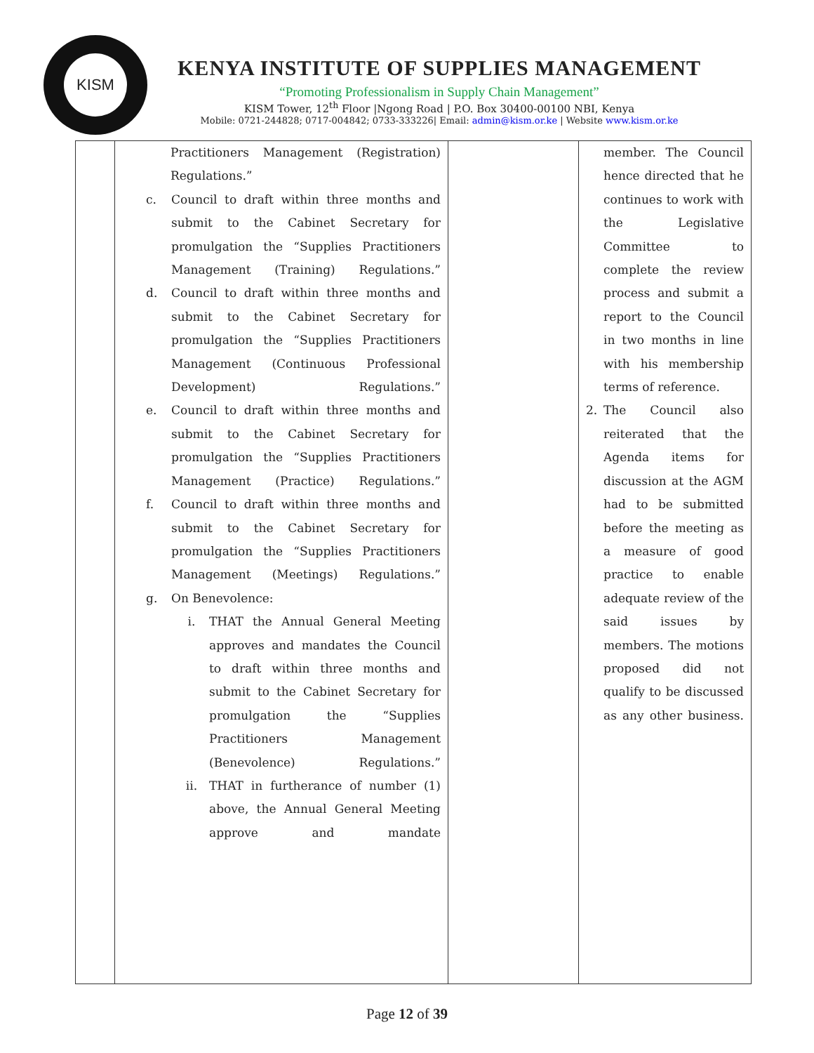KISM
KENYA INSTITUTE OF SUPPLIES MANAGEMENT
“Promoting Professionalism in Supply Chain Management”
KISM Tower, 12<sup>th</sup> Floor |Ngong Road | P.O. Box 30400-00100 NBI, Kenya
Mobile: 0721-244828; 0717-004842; 0733-333226| Email: admin@kism.or.ke | Website www.kism.or.ke
| | Practitioners Management (Registration) Regulations.” c. Council to draft within three months and submit to the Cabinet Secretary for promulgation the “Supplies Practitioners Management (Training) Regulations.” d. Council to draft within three months and submit to the Cabinet Secretary for promulgation the “Supplies Practitioners Management (Continuous Professional Development) Regulations.” e. Council to draft within three months and submit to the Cabinet Secretary for promulgation the “Supplies Practitioners Management (Practice) Regulations.” f. Council to draft within three months and submit to the Cabinet Secretary for promulgation the “Supplies Practitioners Management (Meetings) Regulations.” g. On Benevolence: i. THAT the Annual General Meeting approves and mandates the Council to draft within three months and submit to the Cabinet Secretary for promulgation the “Supplies Practitioners Management (Benevolence) Regulations.” ii. THAT in furtherance of number (1) above, the Annual General Meeting approve and mandate | | member. The Council hence directed that he continues to work with the Legislative Committee to complete the review process and submit a report to the Council in two months in line with his membership terms of reference. 2. The Council also reiterated that the Agenda items for discussion at the AGM had to be submitted before the meeting as a measure of good practice to enable adequate review of the said issues by members. The motions proposed did not qualify to be discussed as any other business. |
Page 12 of 39